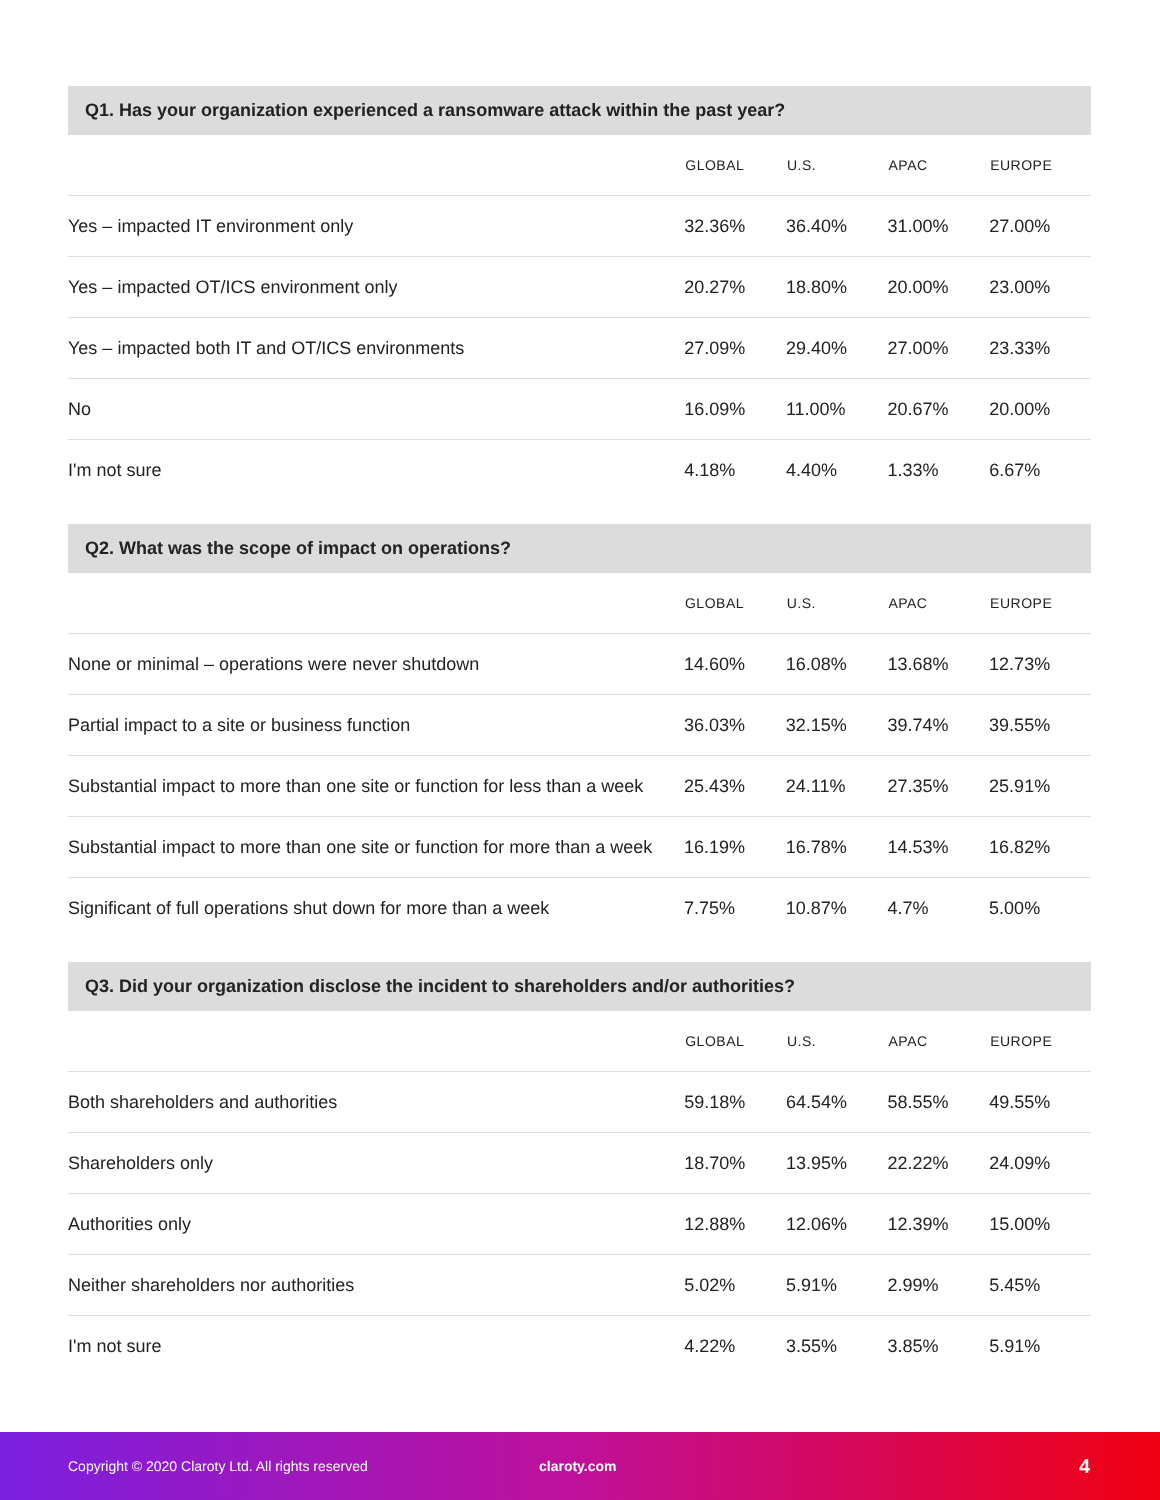Q1. Has your organization experienced a ransomware attack within the past year?
| | GLOBAL | U.S. | APAC | EUROPE |
| --- | --- | --- | --- | --- |
| Yes – impacted IT environment only | 32.36% | 36.40% | 31.00% | 27.00% |
| Yes – impacted OT/ICS environment only | 20.27% | 18.80% | 20.00% | 23.00% |
| Yes – impacted both IT and OT/ICS environments | 27.09% | 29.40% | 27.00% | 23.33% |
| No | 16.09% | 11.00% | 20.67% | 20.00% |
| I'm not sure | 4.18% | 4.40% | 1.33% | 6.67% |
Q2. What was the scope of impact on operations?
| | GLOBAL | U.S. | APAC | EUROPE |
| --- | --- | --- | --- | --- |
| None or minimal – operations were never shutdown | 14.60% | 16.08% | 13.68% | 12.73% |
| Partial impact to a site or business function | 36.03% | 32.15% | 39.74% | 39.55% |
| Substantial impact to more than one site or function for less than a week | 25.43% | 24.11% | 27.35% | 25.91% |
| Substantial impact to more than one site or function for more than a week | 16.19% | 16.78% | 14.53% | 16.82% |
| Significant of full operations shut down for more than a week | 7.75% | 10.87% | 4.7% | 5.00% |
Q3. Did your organization disclose the incident to shareholders and/or authorities?
| | GLOBAL | U.S. | APAC | EUROPE |
| --- | --- | --- | --- | --- |
| Both shareholders and authorities | 59.18% | 64.54% | 58.55% | 49.55% |
| Shareholders only | 18.70% | 13.95% | 22.22% | 24.09% |
| Authorities only | 12.88% | 12.06% | 12.39% | 15.00% |
| Neither shareholders nor authorities | 5.02% | 5.91% | 2.99% | 5.45% |
| I'm not sure | 4.22% | 3.55% | 3.85% | 5.91% |
Copyright © 2020 Claroty Ltd. All rights reserved claroty.com 4